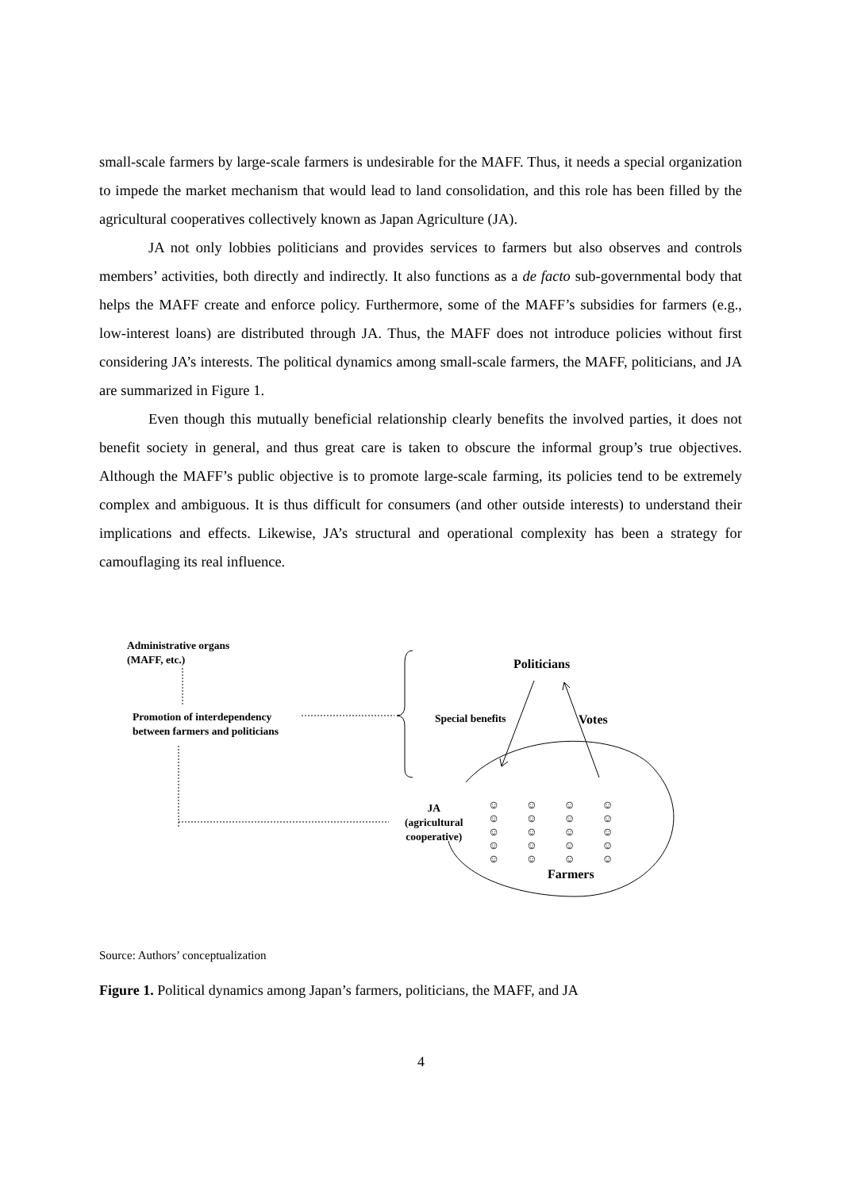small-scale farmers by large-scale farmers is undesirable for the MAFF. Thus, it needs a special organization to impede the market mechanism that would lead to land consolidation, and this role has been filled by the agricultural cooperatives collectively known as Japan Agriculture (JA).
JA not only lobbies politicians and provides services to farmers but also observes and controls members’ activities, both directly and indirectly. It also functions as a de facto sub-governmental body that helps the MAFF create and enforce policy. Furthermore, some of the MAFF’s subsidies for farmers (e.g., low-interest loans) are distributed through JA. Thus, the MAFF does not introduce policies without first considering JA’s interests. The political dynamics among small-scale farmers, the MAFF, politicians, and JA are summarized in Figure 1.
Even though this mutually beneficial relationship clearly benefits the involved parties, it does not benefit society in general, and thus great care is taken to obscure the informal group’s true objectives. Although the MAFF’s public objective is to promote large-scale farming, its policies tend to be extremely complex and ambiguous. It is thus difficult for consumers (and other outside interests) to understand their implications and effects. Likewise, JA’s structural and operational complexity has been a strategy for camouflaging its real influence.
Administrative organs
(MAFF, etc.)
Promotion of interdependency
between farmers and politicians
Special benefits
Politicians
Votes
JA
(agricultural
cooperative)
☺ ☺ ☺ ☺
☺ ☺ ☺ ☺
☺ ☺ ☺ ☺
☺ ☺ ☺ ☺
☺ ☺ ☺ ☺
Farmers
Source: Authors’ conceptualization
Figure 1. Political dynamics among Japan’s farmers, politicians, the MAFF, and JA
4